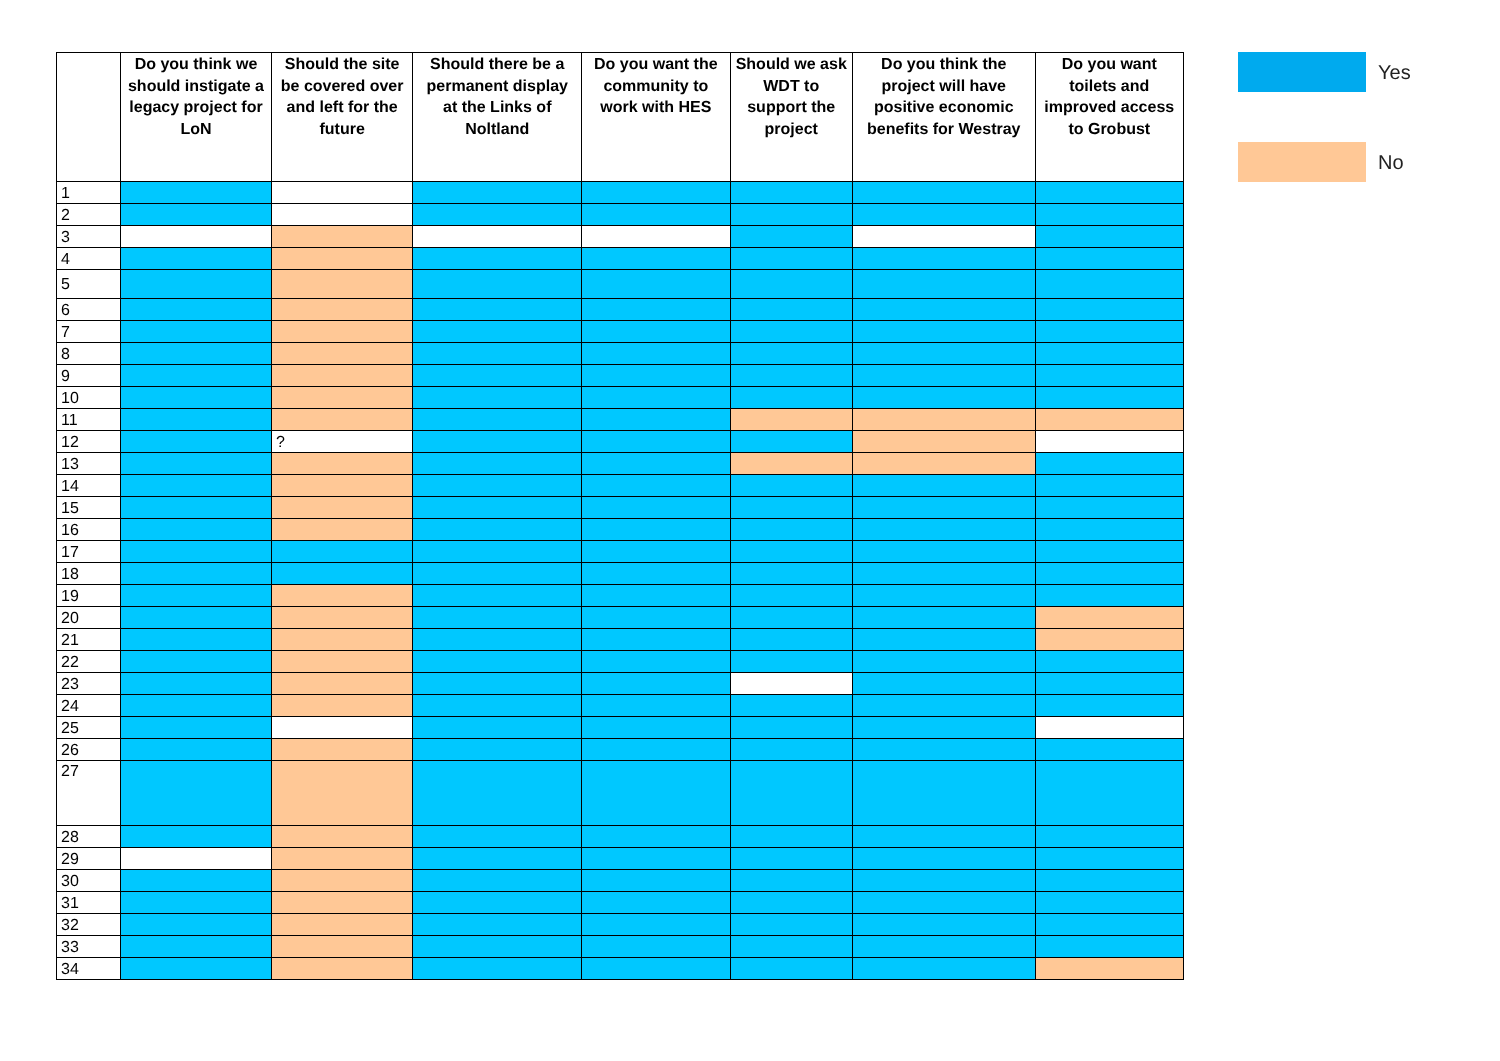| | Do you think we should instigate a legacy project for LoN | Should the site be covered over and left for the future | Should there be a permanent display at the Links of Noltland | Do you want the community to work with HES | Should we ask WDT to support the project | Do you think the project will have positive economic benefits for Westray | Do you want toilets and improved access to Grobust |
| --- | --- | --- | --- | --- | --- | --- | --- |
| 1 | | | | | | | |
| 2 | | | | | | | |
| 3 | | | | | | | |
| 4 | | | | | | | |
| 5 | | | | | | | |
| 6 | | | | | | | |
| 7 | | | | | | | |
| 8 | | | | | | | |
| 9 | | | | | | | |
| 10 | | | | | | | |
| 11 | | | | | | | |
| 12 | | ? | | | | | |
| 13 | | | | | | | |
| 14 | | | | | | | |
| 15 | | | | | | | |
| 16 | | | | | | | |
| 17 | | | | | | | |
| 18 | | | | | | | |
| 19 | | | | | | | |
| 20 | | | | | | | |
| 21 | | | | | | | |
| 22 | | | | | | | |
| 23 | | | | | | | |
| 24 | | | | | | | |
| 25 | | | | | | | |
| 26 | | | | | | | |
| 27 | | | | | | | |
| 28 | | | | | | | |
| 29 | | | | | | | |
| 30 | | | | | | | |
| 31 | | | | | | | |
| 32 | | | | | | | |
| 33 | | | | | | | |
| 34 | | | | | | | |
Yes
No